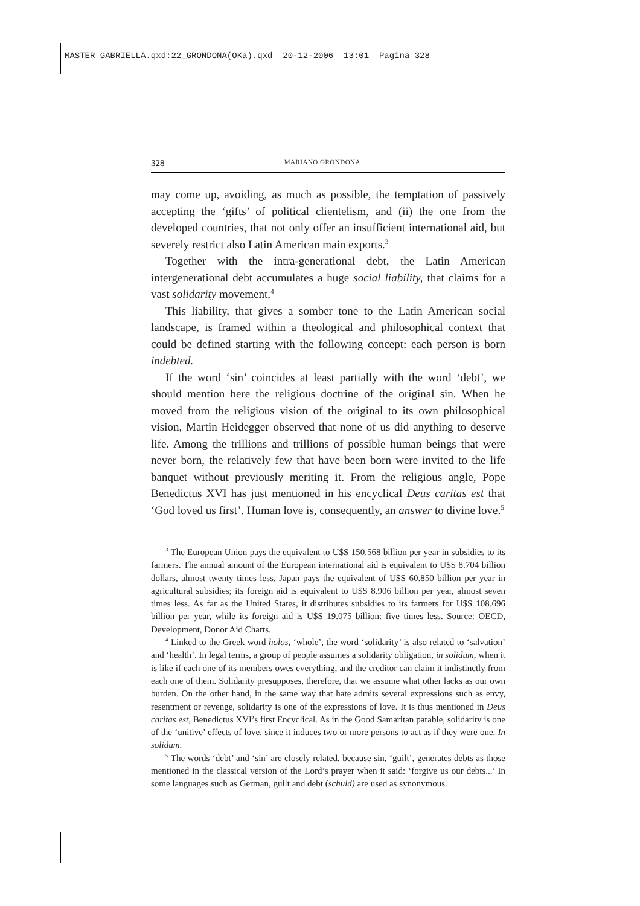MASTER GABRIELLA.qxd:22_GRONDONA(OKa).qxd 20-12-2006 13:01 Pagina 328
328 MARIANO GRONDONA
may come up, avoiding, as much as possible, the temptation of passively accepting the ‘gifts’ of political clientelism, and (ii) the one from the developed countries, that not only offer an insufficient international aid, but severely restrict also Latin American main exports.<sup>3</sup>
Together with the intra-generational debt, the Latin American intergenerational debt accumulates a huge social liability, that claims for a vast solidarity movement.<sup>4</sup>
This liability, that gives a somber tone to the Latin American social landscape, is framed within a theological and philosophical context that could be defined starting with the following concept: each person is born indebted.
If the word ‘sin’ coincides at least partially with the word ‘debt’, we should mention here the religious doctrine of the original sin. When he moved from the religious vision of the original to its own philosophical vision, Martin Heidegger observed that none of us did anything to deserve life. Among the trillions and trillions of possible human beings that were never born, the relatively few that have been born were invited to the life banquet without previously meriting it. From the religious angle, Pope Benedictus XVI has just mentioned in his encyclical Deus caritas est that ‘God loved us first’. Human love is, consequently, an answer to divine love.<sup>5</sup>
<sup>3</sup> The European Union pays the equivalent to U$S 150.568 billion per year in subsidies to its farmers. The annual amount of the European international aid is equivalent to U$S 8.704 billion dollars, almost twenty times less. Japan pays the equivalent of U$S 60.850 billion per year in agricultural subsidies; its foreign aid is equivalent to U$S 8.906 billion per year, almost seven times less. As far as the United States, it distributes subsidies to its farmers for U$S 108.696 billion per year, while its foreign aid is U$S 19.075 billion: five times less. Source: OECD, Development, Donor Aid Charts.
<sup>4</sup> Linked to the Greek word holos, ‘whole’, the word ‘solidarity’ is also related to ‘salvation’ and ‘health’. In legal terms, a group of people assumes a solidarity obligation, in solidum, when it is like if each one of its members owes everything, and the creditor can claim it indistinctly from each one of them. Solidarity presupposes, therefore, that we assume what other lacks as our own burden. On the other hand, in the same way that hate admits several expressions such as envy, resentment or revenge, solidarity is one of the expressions of love. It is thus mentioned in Deus caritas est, Benedictus XVI’s first Encyclical. As in the Good Samaritan parable, solidarity is one of the ‘unitive’ effects of love, since it induces two or more persons to act as if they were one. In solidum.
<sup>5</sup> The words ‘debt’ and ‘sin’ are closely related, because sin, ‘guilt’, generates debts as those mentioned in the classical version of the Lord’s prayer when it said: ‘forgive us our debts...’ In some languages such as German, guilt and debt (schuld) are used as synonymous.